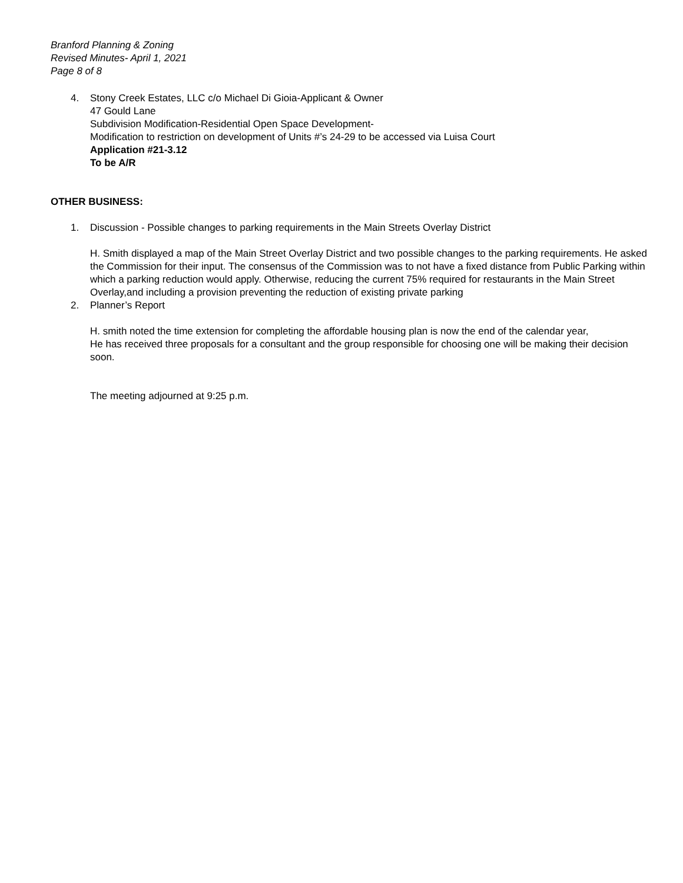Branford Planning & Zoning
Revised Minutes- April 1, 2021
Page 8 of 8
4. Stony Creek Estates, LLC c/o Michael Di Gioia-Applicant & Owner
47 Gould Lane
Subdivision Modification-Residential Open Space Development-
Modification to restriction on development of Units #’s 24-29 to be accessed via Luisa Court
Application #21-3.12
To be A/R
OTHER BUSINESS:
1. Discussion - Possible changes to parking requirements in the Main Streets Overlay District
H. Smith displayed a map of the Main Street Overlay District and two possible changes to the parking requirements. He asked the Commission for their input. The consensus of the Commission was to not have a fixed distance from Public Parking within which a parking reduction would apply. Otherwise, reducing the current 75% required for restaurants in the Main Street Overlay,and including a provision preventing the reduction of existing private parking
2. Planner’s Report
H. smith noted the time extension for completing the affordable housing plan is now the end of the calendar year,
He has received three proposals for a consultant and the group responsible for choosing one will be making their decision soon.
The meeting adjourned at 9:25 p.m.